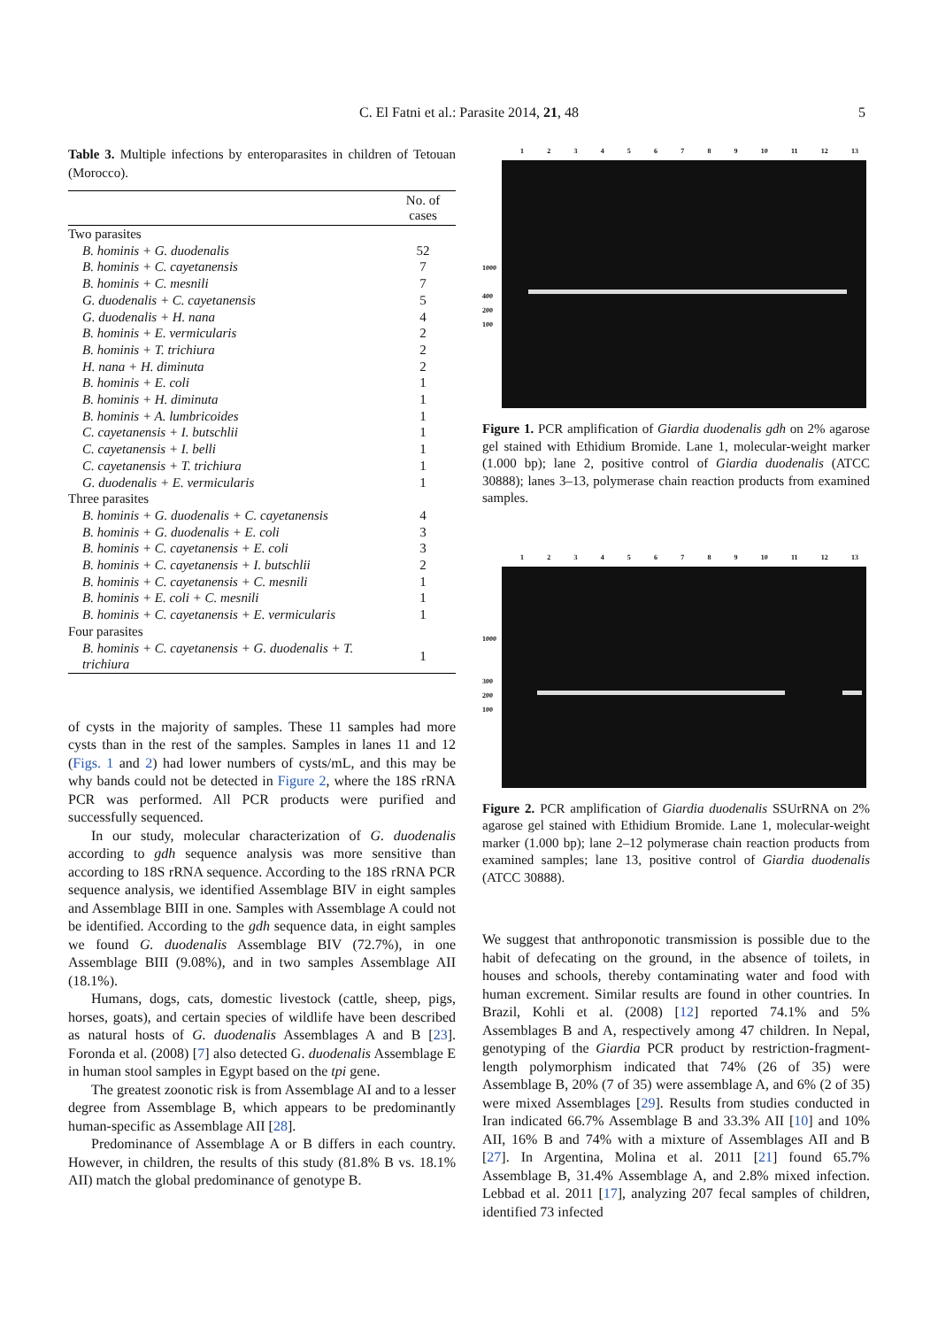C. El Fatni et al.: Parasite 2014, 21, 48 5
Table 3. Multiple infections by enteroparasites in children of Tetouan (Morocco).
| | No. of cases |
| --- | --- |
| Two parasites | |
| B. hominis + G. duodenalis | 52 |
| B. hominis + C. cayetanensis | 7 |
| B. hominis + C. mesnili | 7 |
| G. duodenalis + C. cayetanensis | 5 |
| G. duodenalis + H. nana | 4 |
| B. hominis + E. vermicularis | 2 |
| B. hominis + T. trichiura | 2 |
| H. nana + H. diminuta | 2 |
| B. hominis + E. coli | 1 |
| B. hominis + H. diminuta | 1 |
| B. hominis + A. lumbricoides | 1 |
| C. cayetanensis + I. butschlii | 1 |
| C. cayetanensis + I. belli | 1 |
| C. cayetanensis + T. trichiura | 1 |
| G. duodenalis + E. vermicularis | 1 |
| Three parasites | |
| B. hominis + G. duodenalis + C. cayetanensis | 4 |
| B. hominis + G. duodenalis + E. coli | 3 |
| B. hominis + C. cayetanensis + E. coli | 3 |
| B. hominis + C. cayetanensis + I. butschlii | 2 |
| B. hominis + C. cayetanensis + C. mesnili | 1 |
| B. hominis + E. coli + C. mesnili | 1 |
| B. hominis + C. cayetanensis + E. vermicularis | 1 |
| Four parasites | |
| B. hominis + C. cayetanensis + G. duodenalis + T. trichiura | 1 |
of cysts in the majority of samples. These 11 samples had more cysts than in the rest of the samples. Samples in lanes 11 and 12 (Figs. 1 and 2) had lower numbers of cysts/mL, and this may be why bands could not be detected in Figure 2, where the 18S rRNA PCR was performed. All PCR products were purified and successfully sequenced.
In our study, molecular characterization of G. duodenalis according to gdh sequence analysis was more sensitive than according to 18S rRNA sequence. According to the 18S rRNA PCR sequence analysis, we identified Assemblage BIV in eight samples and Assemblage BIII in one. Samples with Assemblage A could not be identified. According to the gdh sequence data, in eight samples we found G. duodenalis Assemblage BIV (72.7%), in one Assemblage BIII (9.08%), and in two samples Assemblage AII (18.1%).
Humans, dogs, cats, domestic livestock (cattle, sheep, pigs, horses, goats), and certain species of wildlife have been described as natural hosts of G. duodenalis Assemblages A and B [23]. Foronda et al. (2008) [7] also detected G. duodenalis Assemblage E in human stool samples in Egypt based on the tpi gene.
The greatest zoonotic risk is from Assemblage AI and to a lesser degree from Assemblage B, which appears to be predominantly human-specific as Assemblage AII [28].
Predominance of Assemblage A or B differs in each country. However, in children, the results of this study (81.8% B vs. 18.1% AII) match the global predominance of genotype B.
123456789 10 11 12 13
1000
400
200
100
Figure 1. PCR amplification of Giardia duodenalis gdh on 2% agarose gel stained with Ethidium Bromide. Lane 1, molecular-weight marker (1.000 bp); lane 2, positive control of Giardia duodenalis (ATCC 30888); lanes 3–13, polymerase chain reaction products from examined samples.
123456789 10 11 12 13
1000
300
200
100
Figure 2. PCR amplification of Giardia duodenalis SSUrRNA on 2% agarose gel stained with Ethidium Bromide. Lane 1, molecular-weight marker (1.000 bp); lane 2–12 polymerase chain reaction products from examined samples; lane 13, positive control of Giardia duodenalis (ATCC 30888).
We suggest that anthroponotic transmission is possible due to the habit of defecating on the ground, in the absence of toilets, in houses and schools, thereby contaminating water and food with human excrement. Similar results are found in other countries. In Brazil, Kohli et al. (2008) [12] reported 74.1% and 5% Assemblages B and A, respectively among 47 children. In Nepal, genotyping of the Giardia PCR product by restriction-fragment-length polymorphism indicated that 74% (26 of 35) were Assemblage B, 20% (7 of 35) were assemblage A, and 6% (2 of 35) were mixed Assemblages [29]. Results from studies conducted in Iran indicated 66.7% Assemblage B and 33.3% AII [10] and 10% AII, 16% B and 74% with a mixture of Assemblages AII and B [27]. In Argentina, Molina et al. 2011 [21] found 65.7% Assemblage B, 31.4% Assemblage A, and 2.8% mixed infection. Lebbad et al. 2011 [17], analyzing 207 fecal samples of children, identified 73 infected